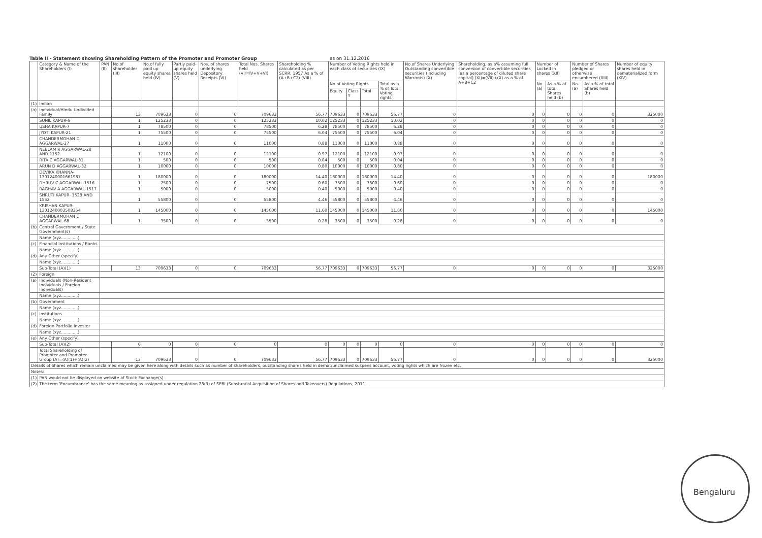Bengaluru
Table II - Statement showing Shareholding Pattern of the Promoter and Promoter Group as on 31.12.2016
| | Category & Name of the Shareholders (I) | PAN (II) | No.of shareholder (III) | No.of fully paid up equity shares held (IV) | Partly paid-up equity shares held (V) | Nos. of shares underlying Depository Receipts (VI) | Total Nos. Shares held (VII=IV+V+VI) | Shareholding % calculated as per SCRR, 1957 As a % of (A+B+C2) (VIII) | Number of Voting Rights held in each class of securities (IX) | | | | No.of Shares Underlying Outstanding convertible securities (including Warrants) (X) | Shareholding, as a% assuming full conversion of convertible securities (as a percentage of diluted share capital) (XI)=(VII)+(X) as a % of A+B+C2 | Number of Locked in shares (XII) | | Number of Shares pledged or otherwise encumbered (XIII) | | Number of equity shares held in dematerialized form (XIV) |
| --- | --- | --- | --- | --- | --- | --- | --- | --- | --- | --- | --- | --- | --- | --- | --- | --- | --- | --- | --- |
| | | | | | | | | | No of Voting Rights | | | Total as a % of Total Voting rights | | | No. (a) | As a % of total Shares held (b) | No. (a) | As a % of total Shares held (b) | |
| | | | | | | | | | Equity | Class Y | Total | | | | | | | | |
| (1) | Indian | | | | | | | | | | | | | | | | | | |
| (a) | Individual/Hindu Undivided Family | | 13 | 709633 | 0 | 0 | 709633 | 56.77 | 709633 | 0 | 709633 | 56.77 | 0 | 0 | 0 | 0 | 0 | 0 | 325000 |
| | SUNIL KAPUR-6 | | 1 | 125233 | 0 | 0 | 125233 | 10.02 | 125233 | 0 | 125233 | 10.02 | 0 | 0 | 0 | 0 | 0 | 0 | 0 |
| | USHA KAPUR-7 | | 1 | 78500 | 0 | 0 | 78500 | 6.28 | 78500 | 0 | 78500 | 6.28 | 0 | 0 | 0 | 0 | 0 | 0 | 0 |
| | JYOTI KAPUR-21 | | 1 | 75500 | 0 | 0 | 75500 | 6.04 | 75500 | 0 | 75500 | 6.04 | 0 | 0 | 0 | 0 | 0 | 0 | 0 |
| | CHANDERMOHAN D AGGARWAL-27 | | 1 | 11000 | 0 | 0 | 11000 | 0.88 | 11000 | 0 | 11000 | 0.88 | 0 | 0 | 0 | 0 | 0 | 0 | 0 |
| | NEELAM R AGGARWAL-28 AND 1152 | | 1 | 12100 | 0 | 0 | 12100 | 0.97 | 12100 | 0 | 12100 | 0.97 | 0 | 0 | 0 | 0 | 0 | 0 | 0 |
| | RITA C AGGARWAL-31 | | 1 | 500 | 0 | 0 | 500 | 0.04 | 500 | 0 | 500 | 0.04 | 0 | 0 | 0 | 0 | 0 | 0 | 0 |
| | ARUN D AGGARWAL-32 | | 1 | 10000 | 0 | 0 | 10000 | 0.80 | 10000 | 0 | 10000 | 0.80 | 0 | 0 | 0 | 0 | 0 | 0 | 0 |
| | DEVIKA KHANNA-1301240001661987 | | 1 | 180000 | 0 | 0 | 180000 | 14.40 | 180000 | 0 | 180000 | 14.40 | 0 | 0 | 0 | 0 | 0 | 0 | 180000 |
| | DHRUV C AGGARWAL-1516 | | 1 | 7500 | 0 | 0 | 7500 | 0.60 | 7500 | 0 | 7500 | 0.60 | 0 | 0 | 0 | 0 | 0 | 0 | 0 |
| | RAGHAV A AGGARWAL-1517 | | 1 | 5000 | 0 | 0 | 5000 | 0.40 | 5000 | 0 | 5000 | 0.40 | 0 | 0 | 0 | 0 | 0 | 0 | 0 |
| | SHRUTI KAPUR- 1528 AND 1552 | | 1 | 55800 | 0 | 0 | 55800 | 4.46 | 55800 | 0 | 55800 | 4.46 | 0 | 0 | 0 | 0 | 0 | 0 | 0 |
| | KRISHAN KAPUR-1301240003508354 | | 1 | 145000 | 0 | 0 | 145000 | 11.60 | 145000 | 0 | 145000 | 11.60 | 0 | 0 | 0 | 0 | 0 | 0 | 145000 |
| | CHANDERMOHAN D AGGARWAL-68 | | 1 | 3500 | 0 | 0 | 3500 | 0.28 | 3500 | 0 | 3500 | 0.28 | 0 | 0 | 0 | 0 | 0 | 0 | 0 |
| (b) | Central Government / State Government(s) | | | | | | | | | | | | | | | | | | |
| | Name (xyz.............) | | | | | | | | | | | | | | | | | | |
| (c) | Financial Institutions / Banks | | | | | | | | | | | | | | | | | | |
| | Name (xyz.............) | | | | | | | | | | | | | | | | | | |
| (d) | Any Other (specify) | | | | | | | | | | | | | | | | | | |
| | Name (xyz.............) | | | | | | | | | | | | | | | | | | |
| | Sub-Total (A)(1) | | 13 | 709633 | 0 | 0 | 709633 | 56.77 | 709633 | 0 | 709633 | 56.77 | 0 | 0 | 0 | 0 | 0 | 0 | 325000 |
| (2) | Foreign | | | | | | | | | | | | | | | | | | |
| (a) | Individuals (Non-Resident Individuals / Foreign Individuals) | | | | | | | | | | | | | | | | | | |
| | Name (xyz.............) | | | | | | | | | | | | | | | | | | |
| (b) | Government | | | | | | | | | | | | | | | | | | |
| | Name (xyz.............) | | | | | | | | | | | | | | | | | | |
| (c) | Institutions | | | | | | | | | | | | | | | | | | |
| | Name (xyz.............) | | | | | | | | | | | | | | | | | | |
| (d) | Foreign Portfolio Investor | | | | | | | | | | | | | | | | | | |
| | Name (xyz.............) | | | | | | | | | | | | | | | | | | |
| (e) | Any Other (specify) | | | | | | | | | | | | | | | | | | |
| | Sub-Total (A)(2) | | 0 | 0 | 0 | 0 | 0 | 0 | 0 | 0 | 0 | 0 | 0 | 0 | 0 | 0 | 0 | 0 | 0 |
| | Total Shareholding of Promoter and Promoter Group (A)=(A)(1)+(A)(2) | | 13 | 709633 | 0 | 0 | 709633 | 56.77 | 709633 | 0 | 709633 | 56.77 | 0 | 0 | 0 | 0 | 0 | 0 | 325000 |
| Details of Shares which remain unclaimed may be given here along with details such as number of shareholders, outstanding shares held in demat/unclaimed suspens account, voting rights which are frozen etc. | | | | | | | | | | | | | | | | | | | |
| Notes: | | | | | | | | | | | | | | | | | | | |
| (1) | PAN would not be displayed on website of Stock Exchange(s) | | | | | | | | | | | | | | | | | | |
| (2) | The term 'Encumbrance' has the same meaning as assigned under regulation 28(3) of SEBI (Substantial Acquisition of Shares and Takeovers) Regulations, 2011. | | | | | | | | | | | | | | | | | | |